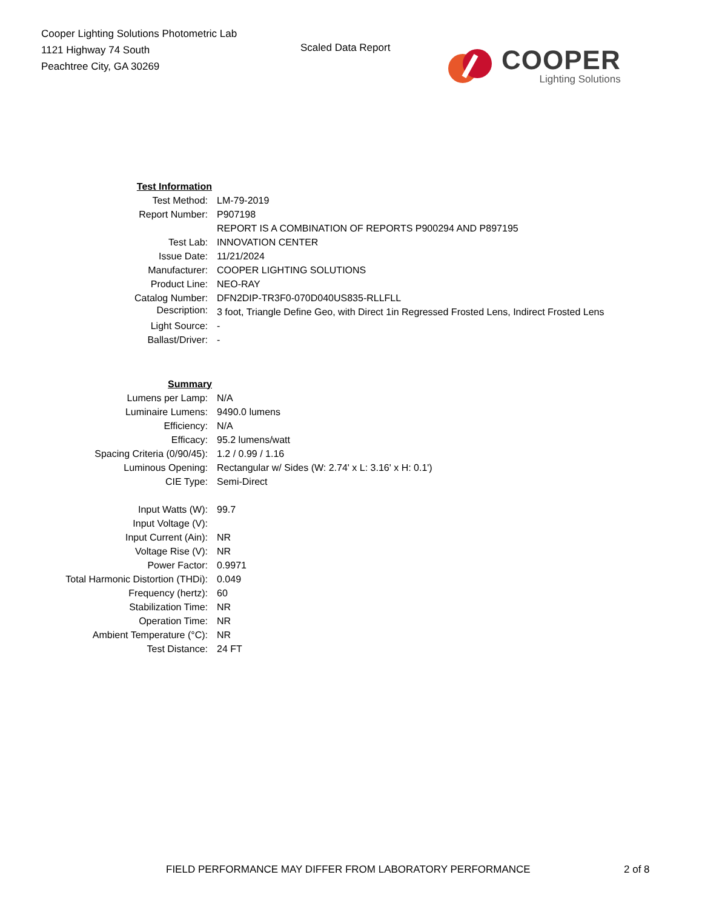Cooper Lighting Solutions Photometric Lab
1121 Highway 74 South
Peachtree City, GA 30269
Scaled Data Report
COOPER
Lighting Solutions
| Test Information | |
| Test Method: | LM-79-2019 |
| Report Number: | P907198 |
| | REPORT IS A COMBINATION OF REPORTS P900294 AND P897195 |
| Test Lab: | INNOVATION CENTER |
| Issue Date: | 11/21/2024 |
| Manufacturer: | COOPER LIGHTING SOLUTIONS |
| Product Line: | NEO-RAY |
| Catalog Number: | DFN2DIP-TR3F0-070D040US835-RLLFLL |
| Description: | 3 foot, Triangle Define Geo, with Direct 1in Regressed Frosted Lens, Indirect Frosted Lens |
| Light Source: | - |
| Ballast/Driver: | - |
| Summary | |
| Lumens per Lamp: | N/A |
| Luminaire Lumens: | 9490.0 lumens |
| Efficiency: | N/A |
| Efficacy: | 95.2 lumens/watt |
| Spacing Criteria (0/90/45): | 1.2 / 0.99 / 1.16 |
| Luminous Opening: | Rectangular w/ Sides (W: 2.74' x L: 3.16' x H: 0.1') |
| CIE Type: | Semi-Direct |
| Input Watts (W): | 99.7 |
| Input Voltage (V): | |
| Input Current (Ain): | NR |
| Voltage Rise (V): | NR |
| Power Factor: | 0.9971 |
| Total Harmonic Distortion (THDi): | 0.049 |
| Frequency (hertz): | 60 |
| Stabilization Time: | NR |
| Operation Time: | NR |
| Ambient Temperature (°C): | NR |
| Test Distance: | 24 FT |
FIELD PERFORMANCE MAY DIFFER FROM LABORATORY PERFORMANCE 2 of 8